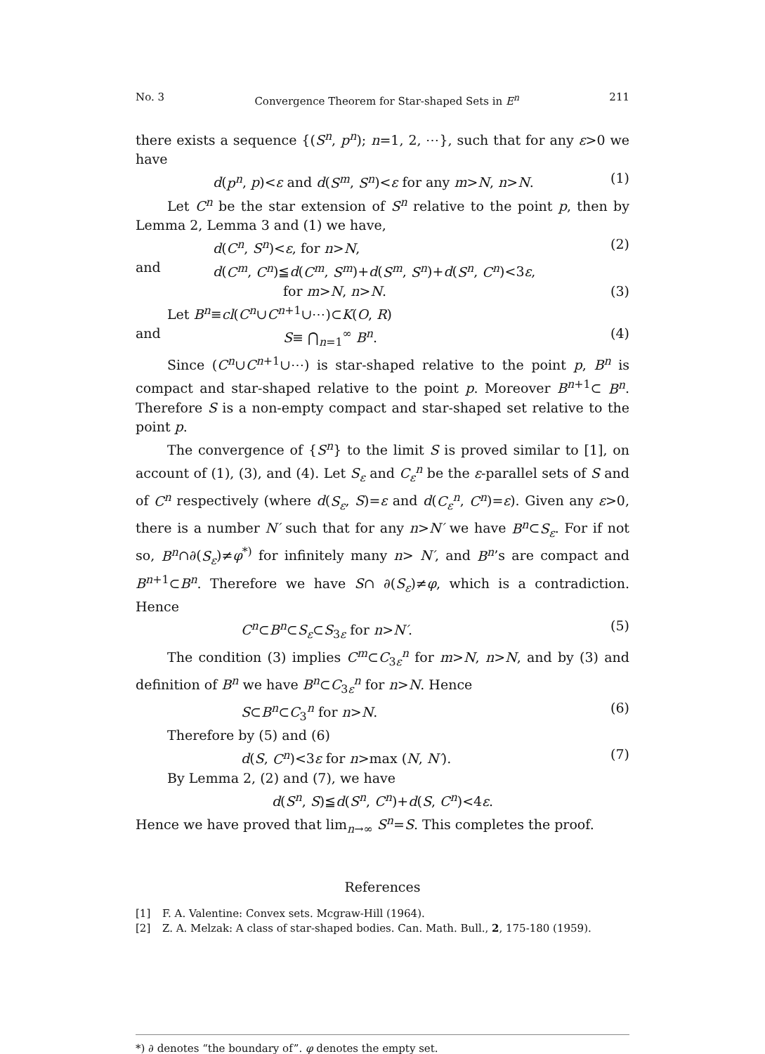No. 3 Convergence Theorem for Star-shaped Sets in E<sup>n</sup> 211
there exists a sequence {(S<sup>n</sup>, p<sup>n</sup>); n=1, 2, ⋯}, such that for any ε>0 we have
d(p<sup>n</sup>, p)<ε and d(S<sup>m</sup>, S<sup>n</sup>)<ε for any m>N, n>N. (1)
Let C<sup>n</sup> be the star extension of S<sup>n</sup> relative to the point p, then by Lemma 2, Lemma 3 and (1) we have,
d(C<sup>n</sup>, S<sup>n</sup>)<ε, for n>N, (2)
and d(C<sup>m</sup>, C<sup>n</sup>)≦d(C<sup>m</sup>, S<sup>m</sup>)+d(S<sup>m</sup>, S<sup>n</sup>)+d(S<sup>n</sup>, C<sup>n</sup>)<3ε,
for m>N, n>N. (3)
Let B<sup>n</sup>≡cl(C<sup>n</sup>∪C<sup>n+1</sup>∪⋯)⊂K(O, R)
and S≡ ⋂<sub>n=1</sub><sup>∞</sup> B<sup>n</sup>. (4)
Since (C<sup>n</sup>∪C<sup>n+1</sup>∪⋯) is star-shaped relative to the point p, B<sup>n</sup> is compact and star-shaped relative to the point p. Moreover B<sup>n+1</sup>⊂ B<sup>n</sup>. Therefore S is a non-empty compact and star-shaped set relative to the point p.
The convergence of {S<sup>n</sup>} to the limit S is proved similar to [1], on account of (1), (3), and (4). Let S<sub>ε</sub> and C<sub>ε</sub><sup>n</sup> be the ε-parallel sets of S and of C<sup>n</sup> respectively (where d(S<sub>ε</sub>, S)=ε and d(C<sub>ε</sub><sup>n</sup>, C<sup>n</sup>)=ε). Given any ε>0, there is a number N′ such that for any n>N′ we have B<sup>n</sup>⊂S<sub>ε</sub>. For if not so, B<sup>n</sup>∩∂(S<sub>ε</sub>)≠φ<sup>*)</sup> for infinitely many n> N′, and B<sup>n</sup>’s are compact and B<sup>n+1</sup>⊂B<sup>n</sup>. Therefore we have S∩ ∂(S<sub>ε</sub>)≠φ, which is a contradiction. Hence
C<sup>n</sup>⊂B<sup>n</sup>⊂S<sub>ε</sub>⊂S<sub>3ε</sub> for n>N′. (5)
The condition (3) implies C<sup>m</sup>⊂C<sub>3ε</sub><sup>n</sup> for m>N, n>N, and by (3) and definition of B<sup>n</sup> we have B<sup>n</sup>⊂C<sub>3ε</sub><sup>n</sup> for n>N. Hence
S⊂B<sup>n</sup>⊂C<sub>3</sub><sup>n</sup> for n>N. (6)
Therefore by (5) and (6)
d(S, C<sup>n</sup>)<3ε for n>max (N, N′). (7)
By Lemma 2, (2) and (7), we have
d(S<sup>n</sup>, S)≦d(S<sup>n</sup>, C<sup>n</sup>)+d(S, C<sup>n</sup>)<4ε.
Hence we have proved that lim<sub>n→∞</sub> S<sup>n</sup>=S. This completes the proof.
References
[1] F. A. Valentine: Convex sets. Mcgraw-Hill (1964).
[2] Z. A. Melzak: A class of star-shaped bodies. Can. Math. Bull., 2, 175-180 (1959).
*) ∂ denotes “the boundary of”. φ denotes the empty set.